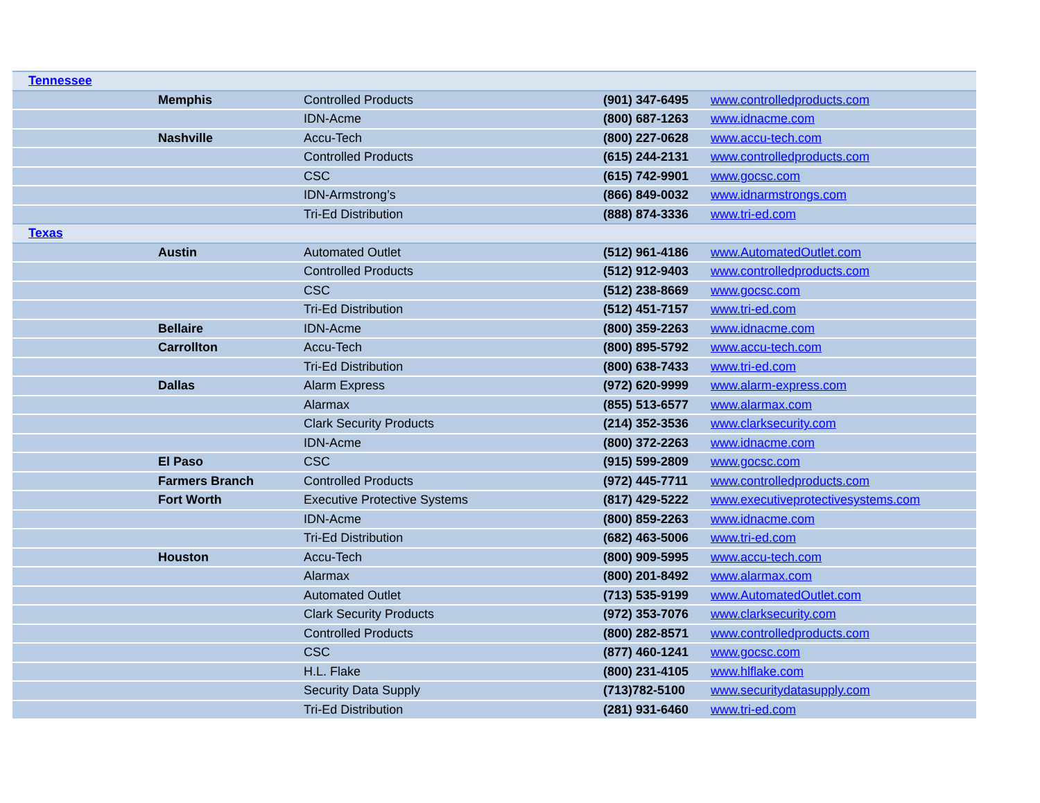| Tennessee | | | | |
| | Memphis | Controlled Products | (901) 347-6495 | www.controlledproducts.com |
| | | IDN-Acme | (800) 687-1263 | www.idnacme.com |
| | Nashville | Accu-Tech | (800) 227-0628 | www.accu-tech.com |
| | | Controlled Products | (615) 244-2131 | www.controlledproducts.com |
| | | CSC | (615) 742-9901 | www.gocsc.com |
| | | IDN-Armstrong’s | (866) 849-0032 | www.idnarmstrongs.com |
| | | Tri-Ed Distribution | (888) 874-3336 | www.tri-ed.com |
| Texas | | | | |
| | Austin | Automated Outlet | (512) 961-4186 | www.AutomatedOutlet.com |
| | | Controlled Products | (512) 912-9403 | www.controlledproducts.com |
| | | CSC | (512) 238-8669 | www.gocsc.com |
| | | Tri-Ed Distribution | (512) 451-7157 | www.tri-ed.com |
| | Bellaire | IDN-Acme | (800) 359-2263 | www.idnacme.com |
| | Carrollton | Accu-Tech | (800) 895-5792 | www.accu-tech.com |
| | | Tri-Ed Distribution | (800) 638-7433 | www.tri-ed.com |
| | Dallas | Alarm Express | (972) 620-9999 | www.alarm-express.com |
| | | Alarmax | (855) 513-6577 | www.alarmax.com |
| | | Clark Security Products | (214) 352-3536 | www.clarksecurity.com |
| | | IDN-Acme | (800) 372-2263 | www.idnacme.com |
| | El Paso | CSC | (915) 599-2809 | www.gocsc.com |
| | Farmers Branch | Controlled Products | (972) 445-7711 | www.controlledproducts.com |
| | Fort Worth | Executive Protective Systems | (817) 429-5222 | www.executiveprotectivesystems.com |
| | | IDN-Acme | (800) 859-2263 | www.idnacme.com |
| | | Tri-Ed Distribution | (682) 463-5006 | www.tri-ed.com |
| | Houston | Accu-Tech | (800) 909-5995 | www.accu-tech.com |
| | | Alarmax | (800) 201-8492 | www.alarmax.com |
| | | Automated Outlet | (713) 535-9199 | www.AutomatedOutlet.com |
| | | Clark Security Products | (972) 353-7076 | www.clarksecurity.com |
| | | Controlled Products | (800) 282-8571 | www.controlledproducts.com |
| | | CSC | (877) 460-1241 | www.gocsc.com |
| | | H.L. Flake | (800) 231-4105 | www.hlflake.com |
| | | Security Data Supply | (713)782-5100 | www.securitydatasupply.com |
| | | Tri-Ed Distribution | (281) 931-6460 | www.tri-ed.com |